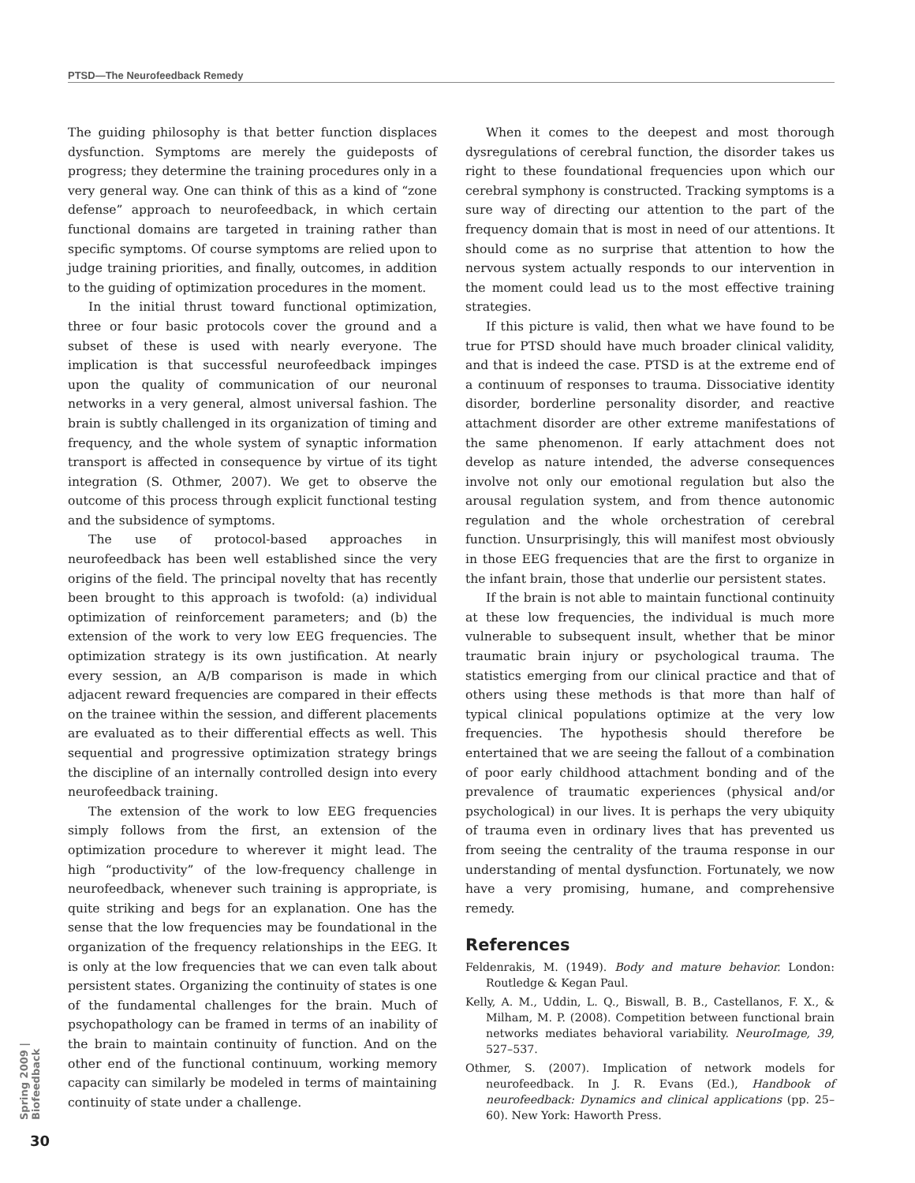PTSD—The Neurofeedback Remedy
The guiding philosophy is that better function displaces dysfunction. Symptoms are merely the guideposts of progress; they determine the training procedures only in a very general way. One can think of this as a kind of “zone defense” approach to neurofeedback, in which certain functional domains are targeted in training rather than specific symptoms. Of course symptoms are relied upon to judge training priorities, and finally, outcomes, in addition to the guiding of optimization procedures in the moment.
In the initial thrust toward functional optimization, three or four basic protocols cover the ground and a subset of these is used with nearly everyone. The implication is that successful neurofeedback impinges upon the quality of communication of our neuronal networks in a very general, almost universal fashion. The brain is subtly challenged in its organization of timing and frequency, and the whole system of synaptic information transport is affected in consequence by virtue of its tight integration (S. Othmer, 2007). We get to observe the outcome of this process through explicit functional testing and the subsidence of symptoms.
The use of protocol-based approaches in neurofeedback has been well established since the very origins of the field. The principal novelty that has recently been brought to this approach is twofold: (a) individual optimization of reinforcement parameters; and (b) the extension of the work to very low EEG frequencies. The optimization strategy is its own justification. At nearly every session, an A/B comparison is made in which adjacent reward frequencies are compared in their effects on the trainee within the session, and different placements are evaluated as to their differential effects as well. This sequential and progressive optimization strategy brings the discipline of an internally controlled design into every neurofeedback training.
The extension of the work to low EEG frequencies simply follows from the first, an extension of the optimization procedure to wherever it might lead. The high “productivity” of the low-frequency challenge in neurofeedback, whenever such training is appropriate, is quite striking and begs for an explanation. One has the sense that the low frequencies may be foundational in the organization of the frequency relationships in the EEG. It is only at the low frequencies that we can even talk about persistent states. Organizing the continuity of states is one of the fundamental challenges for the brain. Much of psychopathology can be framed in terms of an inability of the brain to maintain continuity of function. And on the other end of the functional continuum, working memory capacity can similarly be modeled in terms of maintaining continuity of state under a challenge.
When it comes to the deepest and most thorough dysregulations of cerebral function, the disorder takes us right to these foundational frequencies upon which our cerebral symphony is constructed. Tracking symptoms is a sure way of directing our attention to the part of the frequency domain that is most in need of our attentions. It should come as no surprise that attention to how the nervous system actually responds to our intervention in the moment could lead us to the most effective training strategies.
If this picture is valid, then what we have found to be true for PTSD should have much broader clinical validity, and that is indeed the case. PTSD is at the extreme end of a continuum of responses to trauma. Dissociative identity disorder, borderline personality disorder, and reactive attachment disorder are other extreme manifestations of the same phenomenon. If early attachment does not develop as nature intended, the adverse consequences involve not only our emotional regulation but also the arousal regulation system, and from thence autonomic regulation and the whole orchestration of cerebral function. Unsurprisingly, this will manifest most obviously in those EEG frequencies that are the first to organize in the infant brain, those that underlie our persistent states.
If the brain is not able to maintain functional continuity at these low frequencies, the individual is much more vulnerable to subsequent insult, whether that be minor traumatic brain injury or psychological trauma. The statistics emerging from our clinical practice and that of others using these methods is that more than half of typical clinical populations optimize at the very low frequencies. The hypothesis should therefore be entertained that we are seeing the fallout of a combination of poor early childhood attachment bonding and of the prevalence of traumatic experiences (physical and/or psychological) in our lives. It is perhaps the very ubiquity of trauma even in ordinary lives that has prevented us from seeing the centrality of the trauma response in our understanding of mental dysfunction. Fortunately, we now have a very promising, humane, and comprehensive remedy.
References
Feldenrakis, M. (1949). Body and mature behavior. London: Routledge & Kegan Paul.
Kelly, A. M., Uddin, L. Q., Biswall, B. B., Castellanos, F. X., & Milham, M. P. (2008). Competition between functional brain networks mediates behavioral variability. NeuroImage, 39, 527–537.
Othmer, S. (2007). Implication of network models for neurofeedback. In J. R. Evans (Ed.), Handbook of neurofeedback: Dynamics and clinical applications (pp. 25–60). New York: Haworth Press.
Spring 2009 | Biofeedback
30